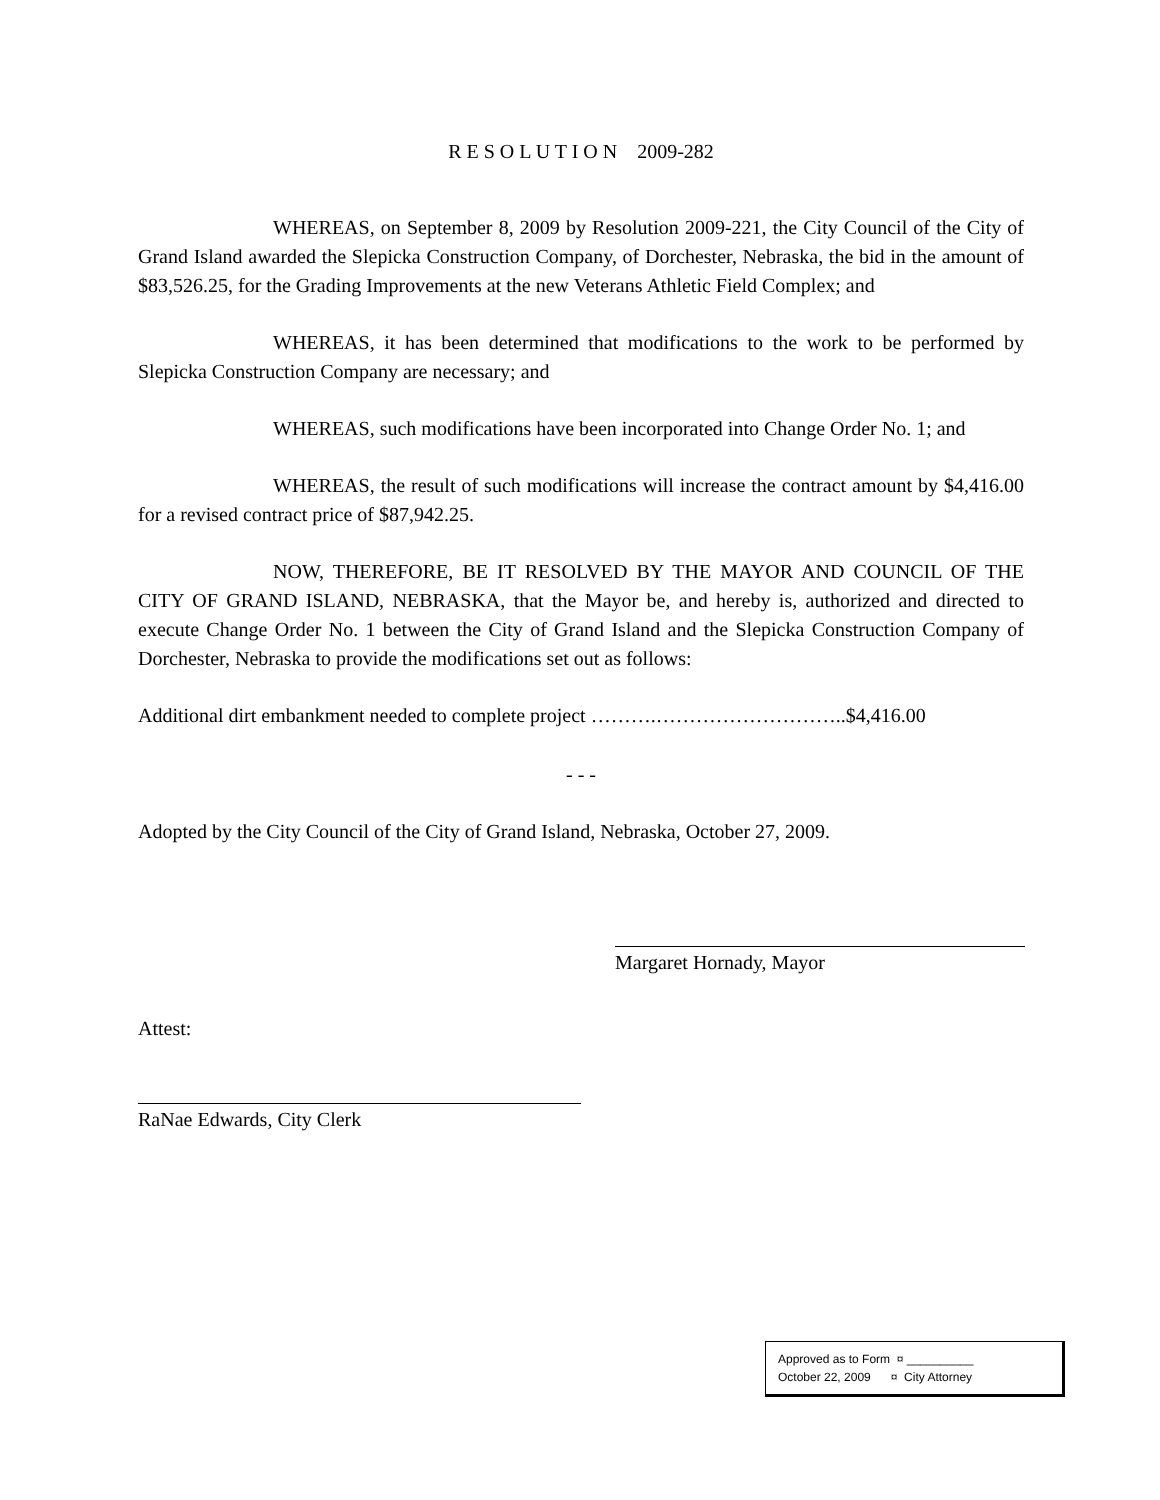R E S O L U T I O N 2009-282
WHEREAS, on September 8, 2009 by Resolution 2009-221, the City Council of the City of Grand Island awarded the Slepicka Construction Company, of Dorchester, Nebraska, the bid in the amount of $83,526.25, for the Grading Improvements at the new Veterans Athletic Field Complex; and
WHEREAS, it has been determined that modifications to the work to be performed by Slepicka Construction Company are necessary; and
WHEREAS, such modifications have been incorporated into Change Order No. 1; and
WHEREAS, the result of such modifications will increase the contract amount by $4,416.00 for a revised contract price of $87,942.25.
NOW, THEREFORE, BE IT RESOLVED BY THE MAYOR AND COUNCIL OF THE CITY OF GRAND ISLAND, NEBRASKA, that the Mayor be, and hereby is, authorized and directed to execute Change Order No. 1 between the City of Grand Island and the Slepicka Construction Company of Dorchester, Nebraska to provide the modifications set out as follows:
Additional dirt embankment needed to complete project ……….………………………..$4,416.00
- - -
Adopted by the City Council of the City of Grand Island, Nebraska, October 27, 2009.
Margaret Hornady, Mayor
Attest:
RaNae Edwards, City Clerk
Approved as to Form ¤ __________
October 22, 2009 ¤ City Attorney